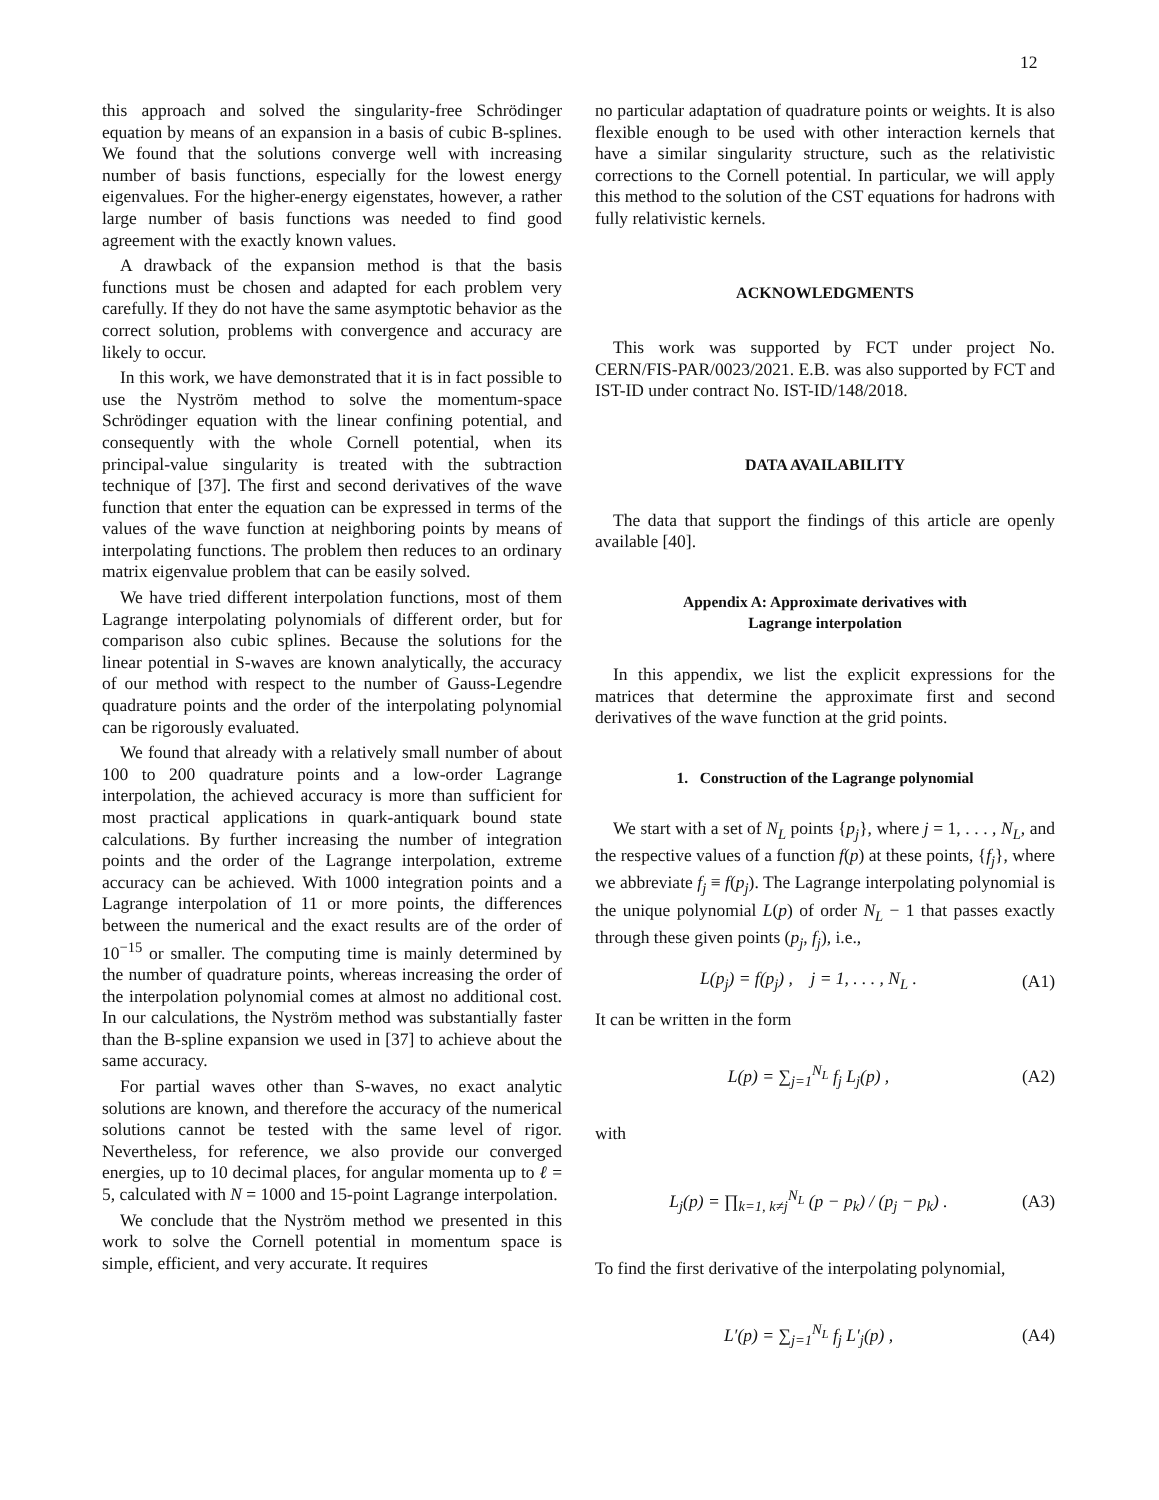12
this approach and solved the singularity-free Schrödinger equation by means of an expansion in a basis of cubic B-splines. We found that the solutions converge well with increasing number of basis functions, especially for the lowest energy eigenvalues. For the higher-energy eigenstates, however, a rather large number of basis functions was needed to find good agreement with the exactly known values.
A drawback of the expansion method is that the basis functions must be chosen and adapted for each problem very carefully. If they do not have the same asymptotic behavior as the correct solution, problems with convergence and accuracy are likely to occur.
In this work, we have demonstrated that it is in fact possible to use the Nyström method to solve the momentum-space Schrödinger equation with the linear confining potential, and consequently with the whole Cornell potential, when its principal-value singularity is treated with the subtraction technique of [37]. The first and second derivatives of the wave function that enter the equation can be expressed in terms of the values of the wave function at neighboring points by means of interpolating functions. The problem then reduces to an ordinary matrix eigenvalue problem that can be easily solved.
We have tried different interpolation functions, most of them Lagrange interpolating polynomials of different order, but for comparison also cubic splines. Because the solutions for the linear potential in S-waves are known analytically, the accuracy of our method with respect to the number of Gauss-Legendre quadrature points and the order of the interpolating polynomial can be rigorously evaluated.
We found that already with a relatively small number of about 100 to 200 quadrature points and a low-order Lagrange interpolation, the achieved accuracy is more than sufficient for most practical applications in quark-antiquark bound state calculations. By further increasing the number of integration points and the order of the Lagrange interpolation, extreme accuracy can be achieved. With 1000 integration points and a Lagrange interpolation of 11 or more points, the differences between the numerical and the exact results are of the order of 10<sup>−15</sup> or smaller. The computing time is mainly determined by the number of quadrature points, whereas increasing the order of the interpolation polynomial comes at almost no additional cost. In our calculations, the Nyström method was substantially faster than the B-spline expansion we used in [37] to achieve about the same accuracy.
For partial waves other than S-waves, no exact analytic solutions are known, and therefore the accuracy of the numerical solutions cannot be tested with the same level of rigor. Nevertheless, for reference, we also provide our converged energies, up to 10 decimal places, for angular momenta up to ℓ = 5, calculated with N = 1000 and 15-point Lagrange interpolation.
We conclude that the Nyström method we presented in this work to solve the Cornell potential in momentum space is simple, efficient, and very accurate. It requires
no particular adaptation of quadrature points or weights. It is also flexible enough to be used with other interaction kernels that have a similar singularity structure, such as the relativistic corrections to the Cornell potential. In particular, we will apply this method to the solution of the CST equations for hadrons with fully relativistic kernels.
ACKNOWLEDGMENTS
This work was supported by FCT under project No. CERN/FIS-PAR/0023/2021. E.B. was also supported by FCT and IST-ID under contract No. IST-ID/148/2018.
DATA AVAILABILITY
The data that support the findings of this article are openly available [40].
Appendix A: Approximate derivatives with
Lagrange interpolation
In this appendix, we list the explicit expressions for the matrices that determine the approximate first and second derivatives of the wave function at the grid points.
1. Construction of the Lagrange polynomial
We start with a set of N<sub>L</sub> points {p<sub>j</sub>}, where j = 1, . . . , N<sub>L</sub>, and the respective values of a function f(p) at these points, {f<sub>j</sub>}, where we abbreviate f<sub>j</sub> ≡ f(p<sub>j</sub>). The Lagrange interpolating polynomial is the unique polynomial L(p) of order N<sub>L</sub> − 1 that passes exactly through these given points (p<sub>j</sub>, f<sub>j</sub>), i.e.,
L(p<sub>j</sub>) = f(p<sub>j</sub>) , j = 1, . . . , N<sub>L</sub> . (A1)
It can be written in the form
L(p) = ∑<sub>j=1</sub><sup>N<sub>L</sub></sup> f<sub>j</sub> L<sub>j</sub>(p) , (A2)
with
L<sub>j</sub>(p) = ∏<sub>k=1, k≠j</sub><sup>N<sub>L</sub></sup> (p − p<sub>k</sub>) / (p<sub>j</sub> − p<sub>k</sub>) . (A3)
To find the first derivative of the interpolating polynomial,
L′(p) = ∑<sub>j=1</sub><sup>N<sub>L</sub></sup> f<sub>j</sub> L′<sub>j</sub>(p) , (A4)